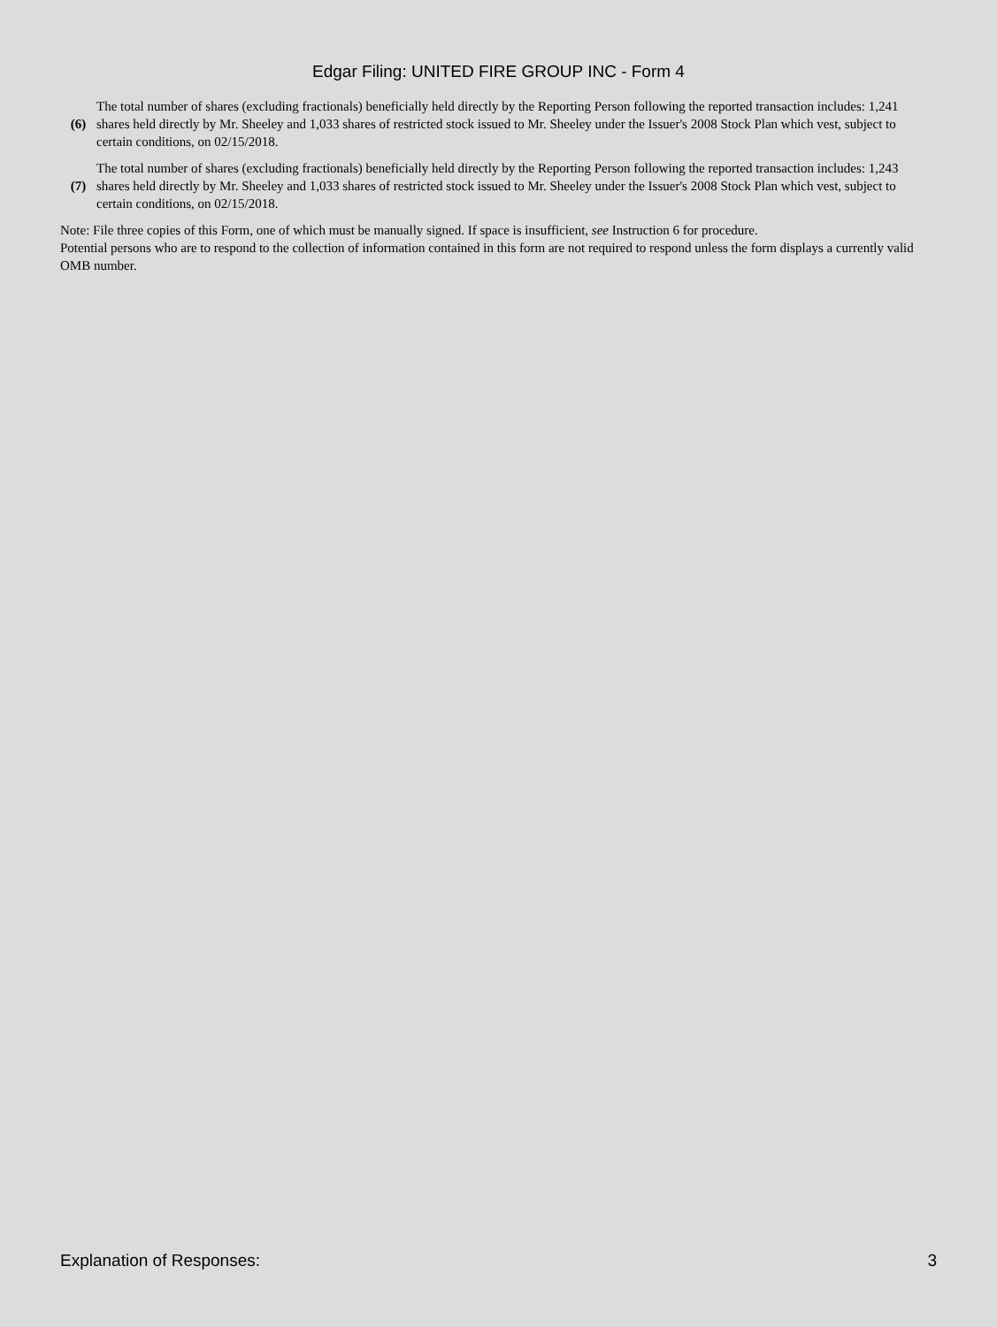Edgar Filing: UNITED FIRE GROUP INC - Form 4
(6)
The total number of shares (excluding fractionals) beneficially held directly by the Reporting Person following the reported transaction includes: 1,241 shares held directly by Mr. Sheeley and 1,033 shares of restricted stock issued to Mr. Sheeley under the Issuer's 2008 Stock Plan which vest, subject to certain conditions, on 02/15/2018.
(7)
The total number of shares (excluding fractionals) beneficially held directly by the Reporting Person following the reported transaction includes: 1,243 shares held directly by Mr. Sheeley and 1,033 shares of restricted stock issued to Mr. Sheeley under the Issuer's 2008 Stock Plan which vest, subject to certain conditions, on 02/15/2018.
Note: File three copies of this Form, one of which must be manually signed. If space is insufficient, see Instruction 6 for procedure.
Potential persons who are to respond to the collection of information contained in this form are not required to respond unless the form displays a currently valid OMB number.
Explanation of Responses: 3